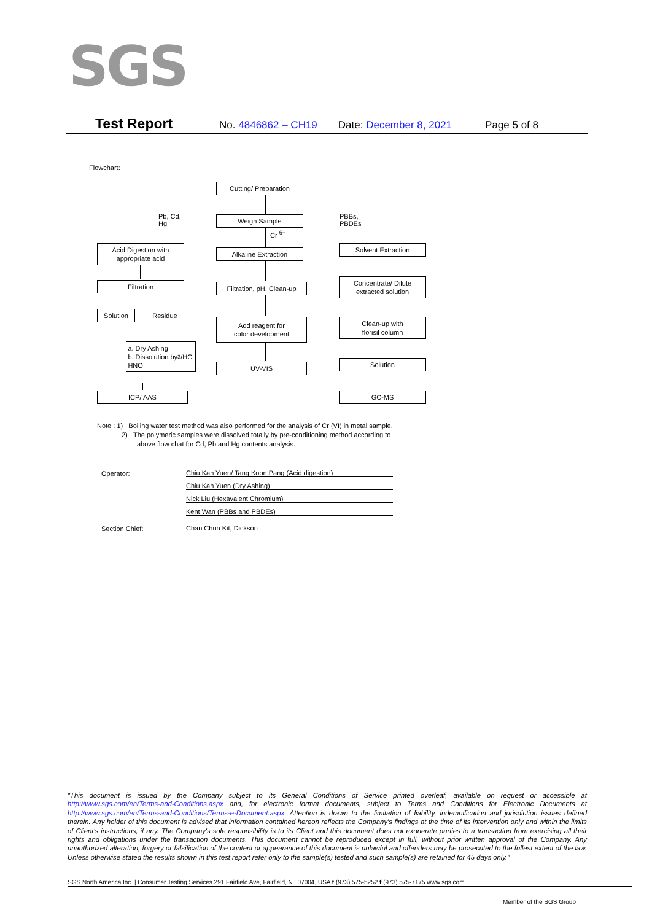SGS
Test Report No. 4846862 – CH19 Date: December 8, 2021 Page 5 of 8
Flowchart:
Cutting/ Preparation
Pb, Cd,
Hg
Weigh Sample
PBBs,
PBDEs
Cr <sup>6+</sup>
Acid Digestion with
appropriate acid
Alkaline Extraction
Solvent Extraction
Filtration
Filtration, pH, Clean-up
Concentrate/ Dilute
extracted solution
Solution Residue
Add reagent for
color development
Clean-up with
florisil column
a. Dry Ashing
b. Dissolution by
HNO<sub>3</sub>/HCl
UV-VIS Solution
ICP/ AAS GC-MS
Note : 1) Boiling water test method was also performed for the analysis of Cr (VI) in metal sample.
2) The polymeric samples were dissolved totally by pre-conditioning method according to
above flow chat for Cd, Pb and Hg contents analysis.
Operator: Chiu Kan Yuen/ Tang Koon Pang (Acid digestion)
Chiu Kan Yuen (Dry Ashing)
Nick Liu (Hexavalent Chromium)
Kent Wan (PBBs and PBDEs)
Section Chief: Chan Chun Kit, Dickson
"This document is issued by the Company subject to its General Conditions of Service printed overleaf, available on request or accessible at http://www.sgs.com/en/Terms-and-Conditions.aspx and, for electronic format documents, subject to Terms and Conditions for Electronic Documents at http://www.sgs.com/en/Terms-and-Conditions/Terms-e-Document.aspx. Attention is drawn to the limitation of liability, indemnification and jurisdiction issues defined therein. Any holder of this document is advised that information contained hereon reflects the Company's findings at the time of its intervention only and within the limits of Client's instructions, if any. The Company's sole responsibility is to its Client and this document does not exonerate parties to a transaction from exercising all their rights and obligations under the transaction documents. This document cannot be reproduced except in full, without prior written approval of the Company. Any unauthorized alteration, forgery or falsification of the content or appearance of this document is unlawful and offenders may be prosecuted to the fullest extent of the law. Unless otherwise stated the results shown in this test report refer only to the sample(s) tested and such sample(s) are retained for 45 days only."
SGS North America Inc. | Consumer Testing Services 291 Fairfield Ave, Fairfield, NJ 07004, USA t (973) 575-5252 f (973) 575-7175 www.sgs.com
Member of the SGS Group